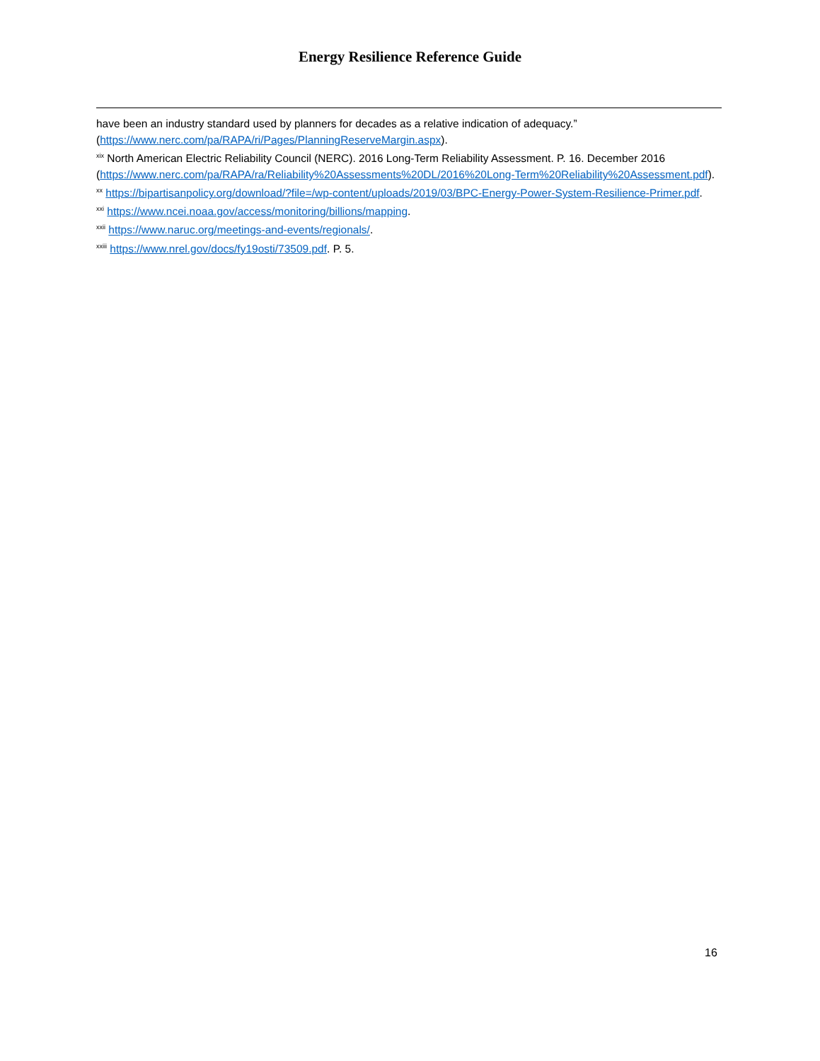Energy Resilience Reference Guide
have been an industry standard used by planners for decades as a relative indication of adequacy.” (https://www.nerc.com/pa/RAPA/ri/Pages/PlanningReserveMargin.aspx).
<sup>xix</sup> North American Electric Reliability Council (NERC). 2016 Long-Term Reliability Assessment. P. 16. December 2016 (https://www.nerc.com/pa/RAPA/ra/Reliability%20Assessments%20DL/2016%20Long-Term%20Reliability%20Assessment.pdf).
<sup>xx</sup> https://bipartisanpolicy.org/download/?file=/wp-content/uploads/2019/03/BPC-Energy-Power-System-Resilience-Primer.pdf.
<sup>xxi</sup> https://www.ncei.noaa.gov/access/monitoring/billions/mapping.
<sup>xxii</sup> https://www.naruc.org/meetings-and-events/regionals/.
<sup>xxiii</sup> https://www.nrel.gov/docs/fy19osti/73509.pdf. P. 5.
16